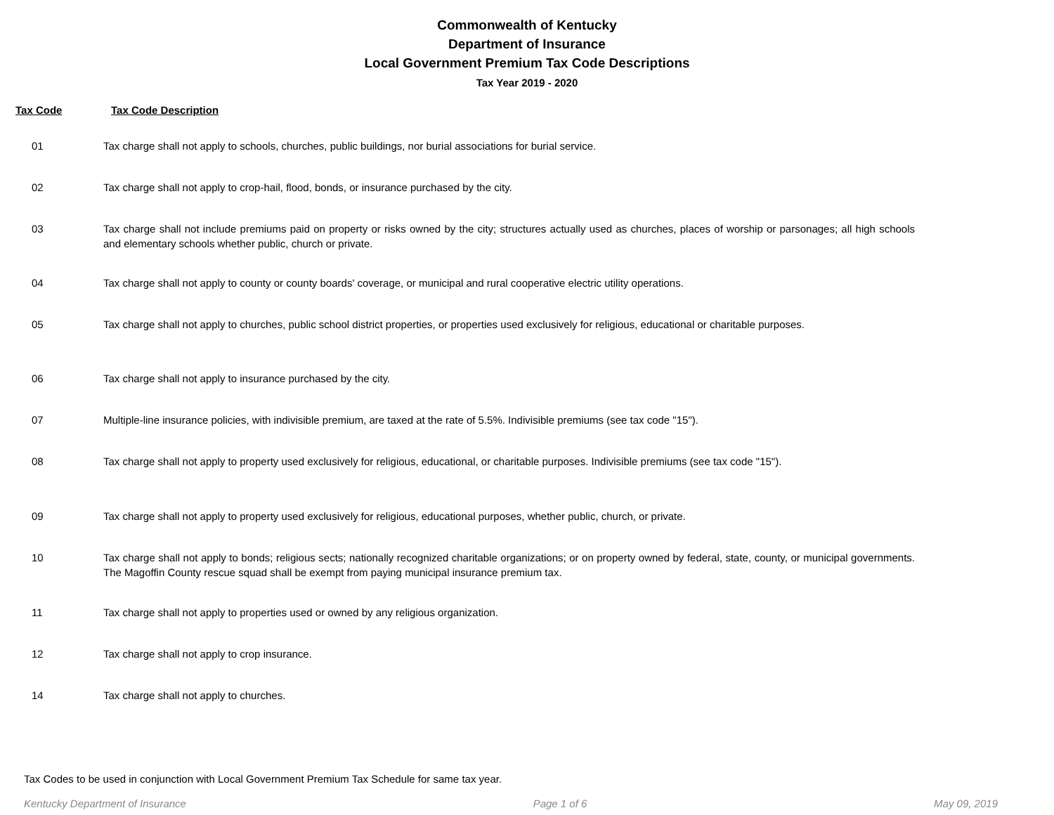Commonwealth of Kentucky
Department of Insurance
Local Government Premium Tax Code Descriptions
Tax Year 2019 - 2020
Tax Code Tax Code Description
| 01 | Tax charge shall not apply to schools, churches, public buildings, nor burial associations for burial service. |
| 02 | Tax charge shall not apply to crop-hail, flood, bonds, or insurance purchased by the city. |
| 03 | Tax charge shall not include premiums paid on property or risks owned by the city; structures actually used as churches, places of worship or parsonages; all high schools and elementary schools whether public, church or private. |
| 04 | Tax charge shall not apply to county or county boards' coverage, or municipal and rural cooperative electric utility operations. |
| 05 | Tax charge shall not apply to churches, public school district properties, or properties used exclusively for religious, educational or charitable purposes. |
| 06 | Tax charge shall not apply to insurance purchased by the city. |
| 07 | Multiple-line insurance policies, with indivisible premium, are taxed at the rate of 5.5%. Indivisible premiums (see tax code "15"). |
| 08 | Tax charge shall not apply to property used exclusively for religious, educational, or charitable purposes. Indivisible premiums (see tax code "15"). |
| 09 | Tax charge shall not apply to property used exclusively for religious, educational purposes, whether public, church, or private. |
| 10 | Tax charge shall not apply to bonds; religious sects; nationally recognized charitable organizations; or on property owned by federal, state, county, or municipal governments. The Magoffin County rescue squad shall be exempt from paying municipal insurance premium tax. |
| 11 | Tax charge shall not apply to properties used or owned by any religious organization. |
| 12 | Tax charge shall not apply to crop insurance. |
| 14 | Tax charge shall not apply to churches. |
Tax Codes to be used in conjunction with Local Government Premium Tax Schedule for same tax year.
Kentucky Department of Insurance Page 1 of 6 May 09, 2019